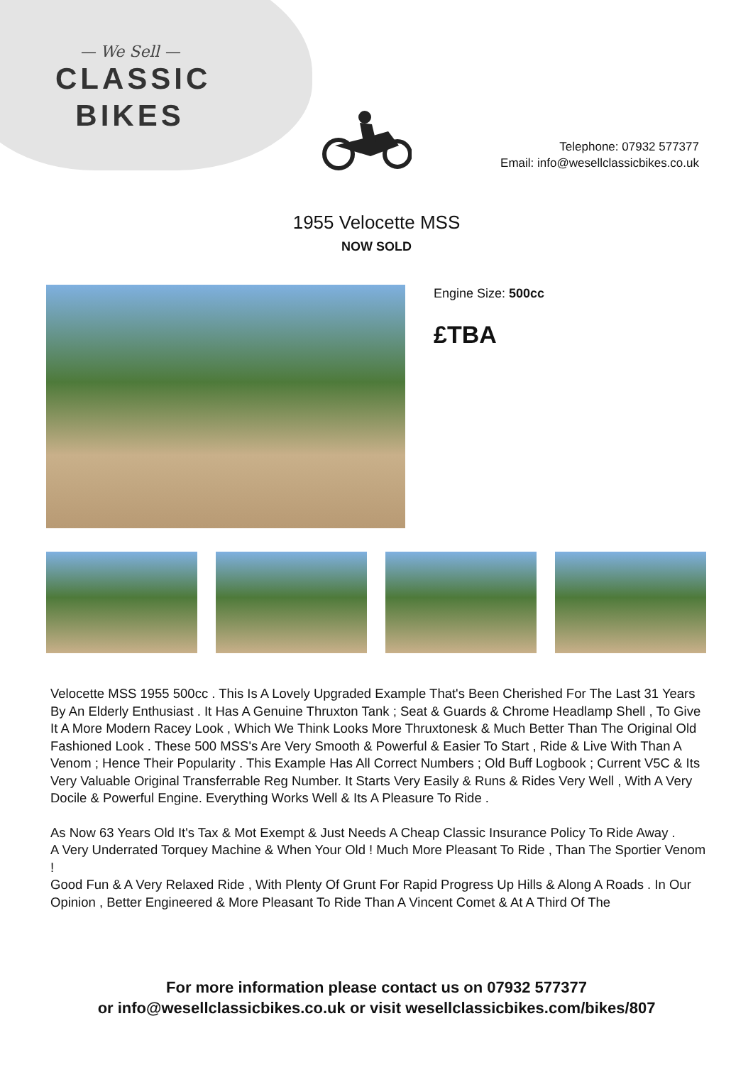— We Sell —
CLASSIC
BIKES
Telephone: 07932 577377
Email: info@wesellclassicbikes.co.uk
1955 Velocette MSS
NOW SOLD
Engine Size: 500cc
£TBA
Velocette MSS 1955 500cc . This Is A Lovely Upgraded Example That's Been Cherished For The Last 31 Years By An Elderly Enthusiast . It Has A Genuine Thruxton Tank ; Seat & Guards & Chrome Headlamp Shell , To Give It A More Modern Racey Look , Which We Think Looks More Thruxtonesk & Much Better Than The Original Old Fashioned Look . These 500 MSS's Are Very Smooth & Powerful & Easier To Start , Ride & Live With Than A Venom ; Hence Their Popularity . This Example Has All Correct Numbers ; Old Buff Logbook ; Current V5C & Its Very Valuable Original Transferrable Reg Number. It Starts Very Easily & Runs & Rides Very Well , With A Very Docile & Powerful Engine. Everything Works Well & Its A Pleasure To Ride .
As Now 63 Years Old It's Tax & Mot Exempt & Just Needs A Cheap Classic Insurance Policy To Ride Away .
A Very Underrated Torquey Machine & When Your Old ! Much More Pleasant To Ride , Than The Sportier Venom !
Good Fun & A Very Relaxed Ride , With Plenty Of Grunt For Rapid Progress Up Hills & Along A Roads . In Our Opinion , Better Engineered & More Pleasant To Ride Than A Vincent Comet & At A Third Of The
For more information please contact us on 07932 577377
or info@wesellclassicbikes.co.uk or visit wesellclassicbikes.com/bikes/807